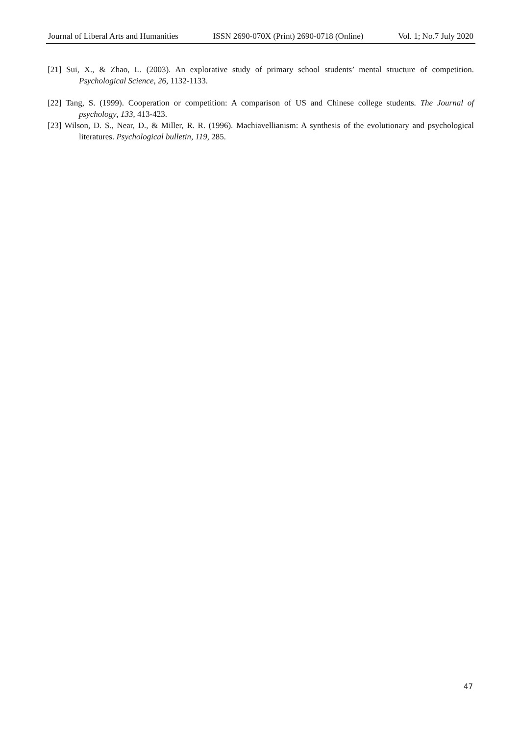Journal of Liberal Arts and Humanities ISSN 2690-070X (Print) 2690-0718 (Online) Vol. 1; No.7 July 2020
[21] Sui, X., & Zhao, L. (2003). An explorative study of primary school students’ mental structure of competition. Psychological Science, 26, 1132-1133.
[22] Tang, S. (1999). Cooperation or competition: A comparison of US and Chinese college students. The Journal of psychology, 133, 413-423.
[23] Wilson, D. S., Near, D., & Miller, R. R. (1996). Machiavellianism: A synthesis of the evolutionary and psychological literatures. Psychological bulletin, 119, 285.
47